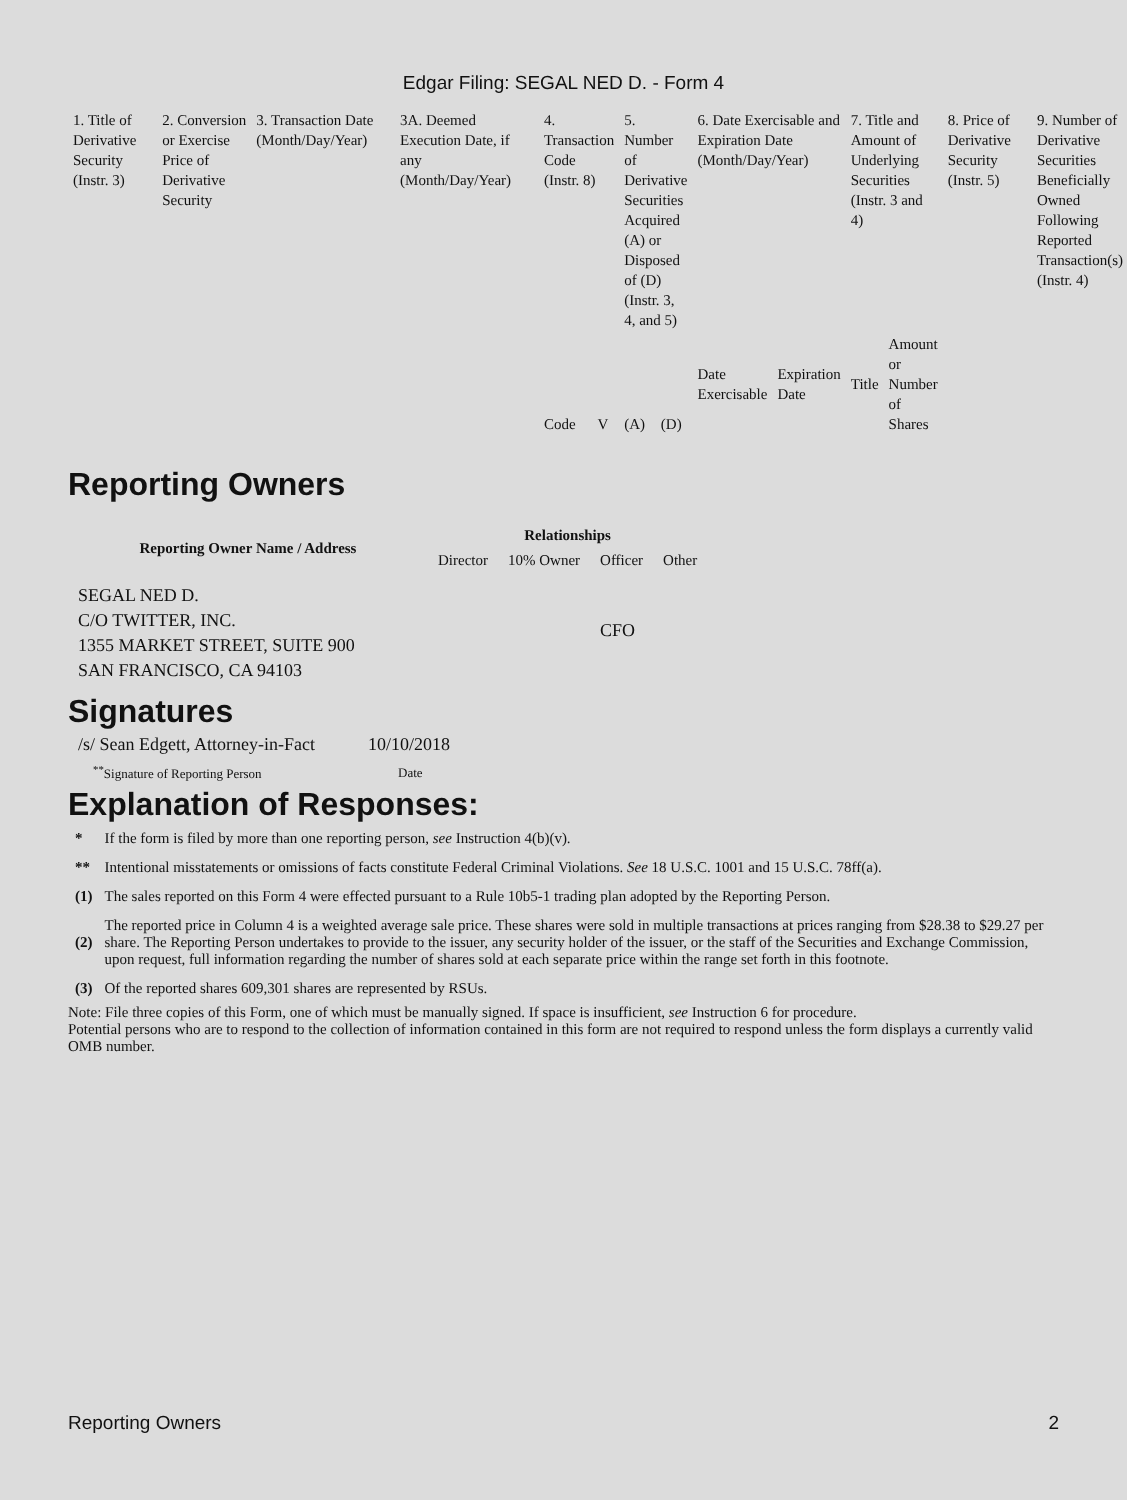Edgar Filing: SEGAL NED D. - Form 4
| 1. Title of Derivative Security (Instr. 3) | 2. Conversion or Exercise Price of Derivative Security | 3. Transaction Date (Month/Day/Year) | 3A. Deemed Execution Date, if any (Month/Day/Year) | 4. Transaction Code (Instr. 8) | | 5. Number of Derivative Securities Acquired (A) or Disposed of (D) (Instr. 3, 4, and 5) | | 6. Date Exercisable and Expiration Date (Month/Day/Year) | | 7. Title and Amount of Underlying Securities (Instr. 3 and 4) | | 8. Price of Derivative Security (Instr. 5) | 9. Number of Derivative Securities Beneficially Owned Following Reported Transaction(s) (Instr. 4) |
| | | | | Code | V | (A) | (D) | Date Exercisable | Expiration Date | Title | Amount or Number of Shares | | |
Reporting Owners
| Reporting Owner Name / Address | Relationships | | | |
| --- | --- | --- | --- | --- |
| | Director | 10% Owner | Officer | Other |
| SEGAL NED D. C/O TWITTER, INC. 1355 MARKET STREET, SUITE 900 SAN FRANCISCO, CA 94103 | | | CFO | |
Signatures
| /s/ Sean Edgett, Attorney-in-Fact | 10/10/2018 |
| <sup>**</sup> Signature of Reporting Person | Date |
Explanation of Responses:
| * | If the form is filed by more than one reporting person, see Instruction 4(b)(v). |
| ** | Intentional misstatements or omissions of facts constitute Federal Criminal Violations. See 18 U.S.C. 1001 and 15 U.S.C. 78ff(a). |
| (1) | The sales reported on this Form 4 were effected pursuant to a Rule 10b5-1 trading plan adopted by the Reporting Person. |
| (2) | The reported price in Column 4 is a weighted average sale price. These shares were sold in multiple transactions at prices ranging from $28.38 to $29.27 per share. The Reporting Person undertakes to provide to the issuer, any security holder of the issuer, or the staff of the Securities and Exchange Commission, upon request, full information regarding the number of shares sold at each separate price within the range set forth in this footnote. |
| (3) | Of the reported shares 609,301 shares are represented by RSUs. |
Note: File three copies of this Form, one of which must be manually signed. If space is insufficient, see Instruction 6 for procedure.
Potential persons who are to respond to the collection of information contained in this form are not required to respond unless the form displays a currently valid OMB number.
Reporting Owners 2